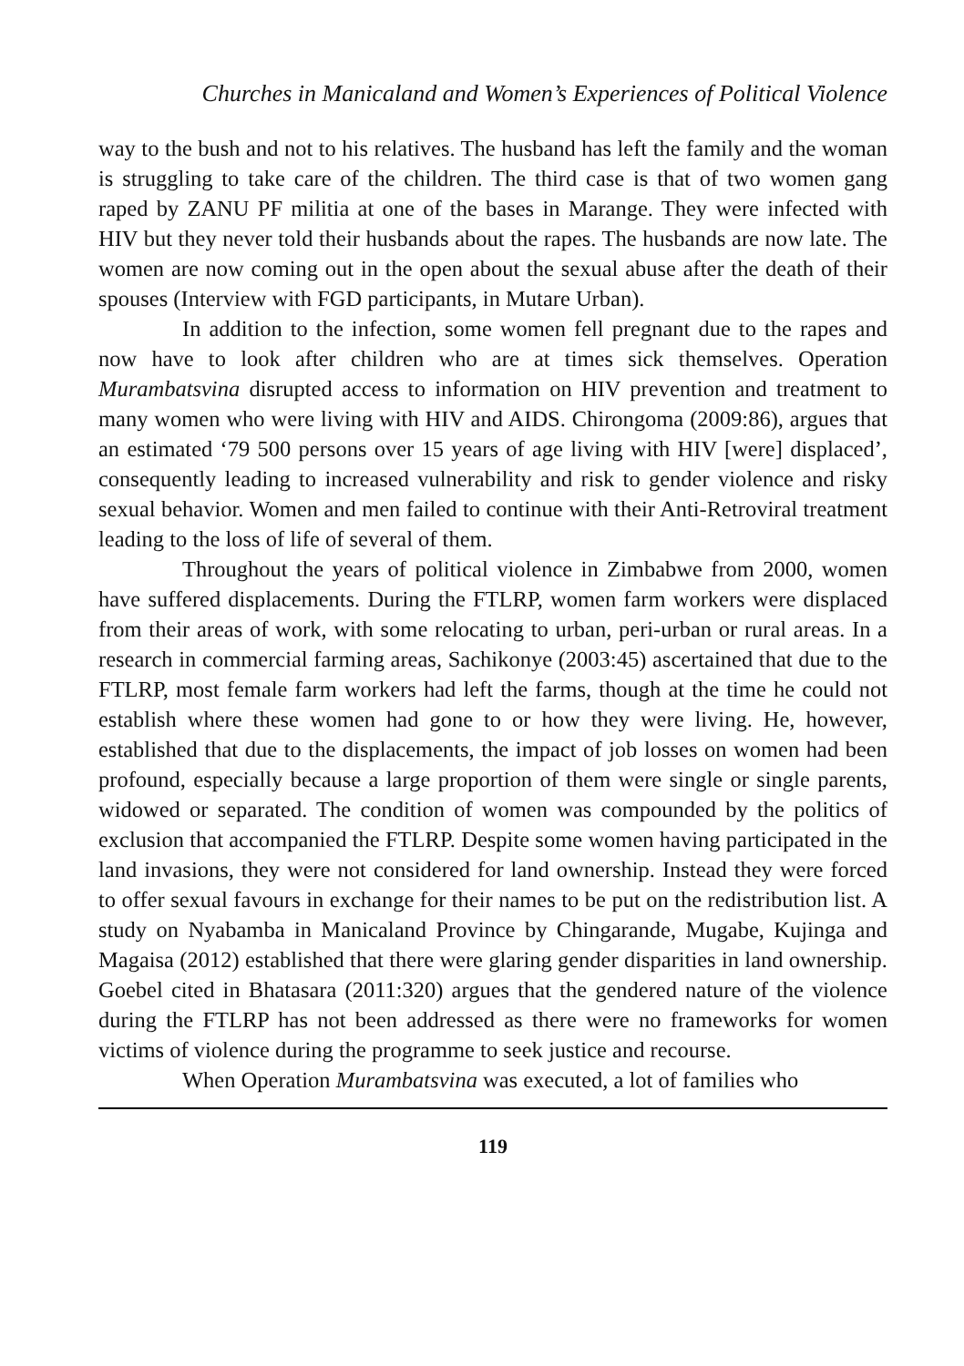Churches in Manicaland and Women’s Experiences of Political Violence
way to the bush and not to his relatives. The husband has left the family and the woman is struggling to take care of the children. The third case is that of two women gang raped by ZANU PF militia at one of the bases in Marange. They were infected with HIV but they never told their husbands about the rapes. The husbands are now late. The women are now coming out in the open about the sexual abuse after the death of their spouses (Interview with FGD participants, in Mutare Urban).
In addition to the infection, some women fell pregnant due to the rapes and now have to look after children who are at times sick themselves. Operation Murambatsvina disrupted access to information on HIV prevention and treatment to many women who were living with HIV and AIDS. Chirongoma (2009:86), argues that an estimated ‘79 500 persons over 15 years of age living with HIV [were] displaced’, consequently leading to increased vulnerability and risk to gender violence and risky sexual behavior. Women and men failed to continue with their Anti-Retroviral treatment leading to the loss of life of several of them.
Throughout the years of political violence in Zimbabwe from 2000, women have suffered displacements. During the FTLRP, women farm workers were displaced from their areas of work, with some relocating to urban, peri-urban or rural areas. In a research in commercial farming areas, Sachikonye (2003:45) ascertained that due to the FTLRP, most female farm workers had left the farms, though at the time he could not establish where these women had gone to or how they were living. He, however, established that due to the displacements, the impact of job losses on women had been profound, especially because a large proportion of them were single or single parents, widowed or separated. The condition of women was compounded by the politics of exclusion that accompanied the FTLRP. Despite some women having participated in the land invasions, they were not considered for land ownership. Instead they were forced to offer sexual favours in exchange for their names to be put on the redistribution list. A study on Nyabamba in Manicaland Province by Chingarande, Mugabe, Kujinga and Magaisa (2012) established that there were glaring gender disparities in land ownership. Goebel cited in Bhatasara (2011:320) argues that the gendered nature of the violence during the FTLRP has not been addressed as there were no frameworks for women victims of violence during the programme to seek justice and recourse.
When Operation Murambatsvina was executed, a lot of families who
119